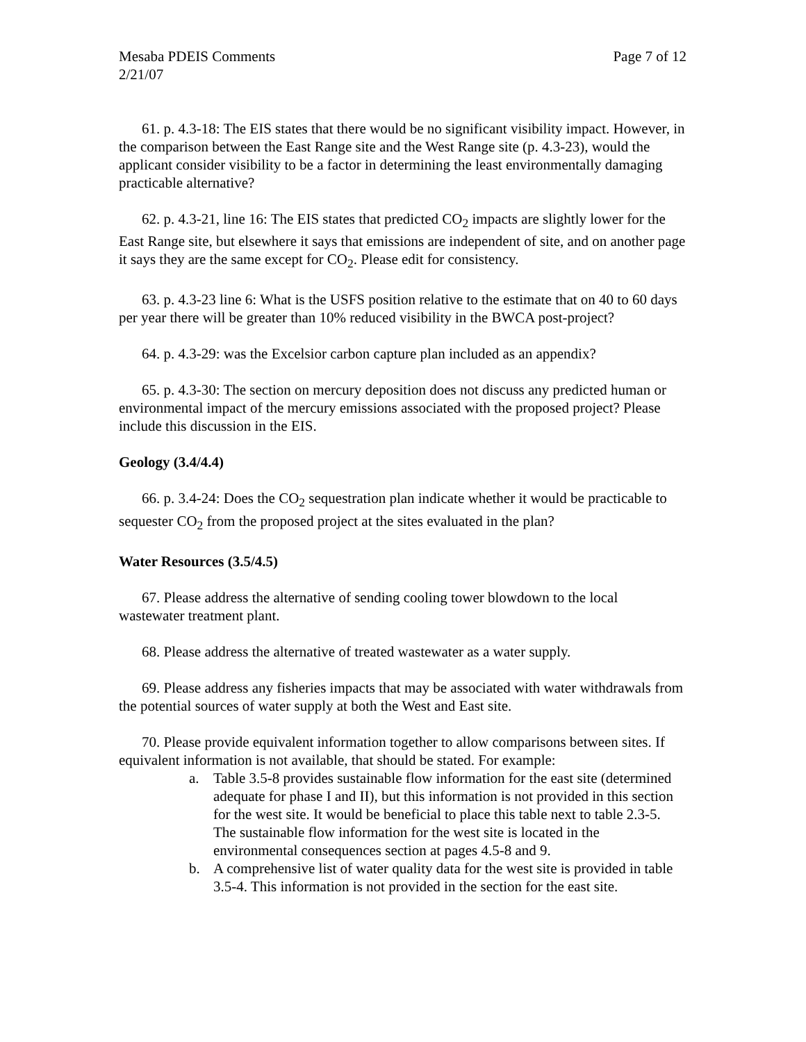Mesaba PDEIS Comments Page 7 of 12
2/21/07
61. p. 4.3-18: The EIS states that there would be no significant visibility impact. However, in the comparison between the East Range site and the West Range site (p. 4.3-23), would the applicant consider visibility to be a factor in determining the least environmentally damaging practicable alternative?
62. p. 4.3-21, line 16: The EIS states that predicted CO<sub>2</sub> impacts are slightly lower for the East Range site, but elsewhere it says that emissions are independent of site, and on another page it says they are the same except for CO<sub>2</sub>. Please edit for consistency.
63. p. 4.3-23 line 6: What is the USFS position relative to the estimate that on 40 to 60 days per year there will be greater than 10% reduced visibility in the BWCA post-project?
64. p. 4.3-29: was the Excelsior carbon capture plan included as an appendix?
65. p. 4.3-30: The section on mercury deposition does not discuss any predicted human or environmental impact of the mercury emissions associated with the proposed project? Please include this discussion in the EIS.
Geology (3.4/4.4)
66. p. 3.4-24: Does the CO<sub>2</sub> sequestration plan indicate whether it would be practicable to sequester CO<sub>2</sub> from the proposed project at the sites evaluated in the plan?
Water Resources (3.5/4.5)
67. Please address the alternative of sending cooling tower blowdown to the local wastewater treatment plant.
68. Please address the alternative of treated wastewater as a water supply.
69. Please address any fisheries impacts that may be associated with water withdrawals from the potential sources of water supply at both the West and East site.
70. Please provide equivalent information together to allow comparisons between sites. If equivalent information is not available, that should be stated. For example:
a. Table 3.5-8 provides sustainable flow information for the east site (determined adequate for phase I and II), but this information is not provided in this section for the west site. It would be beneficial to place this table next to table 2.3-5. The sustainable flow information for the west site is located in the environmental consequences section at pages 4.5-8 and 9.
b. A comprehensive list of water quality data for the west site is provided in table 3.5-4. This information is not provided in the section for the east site.